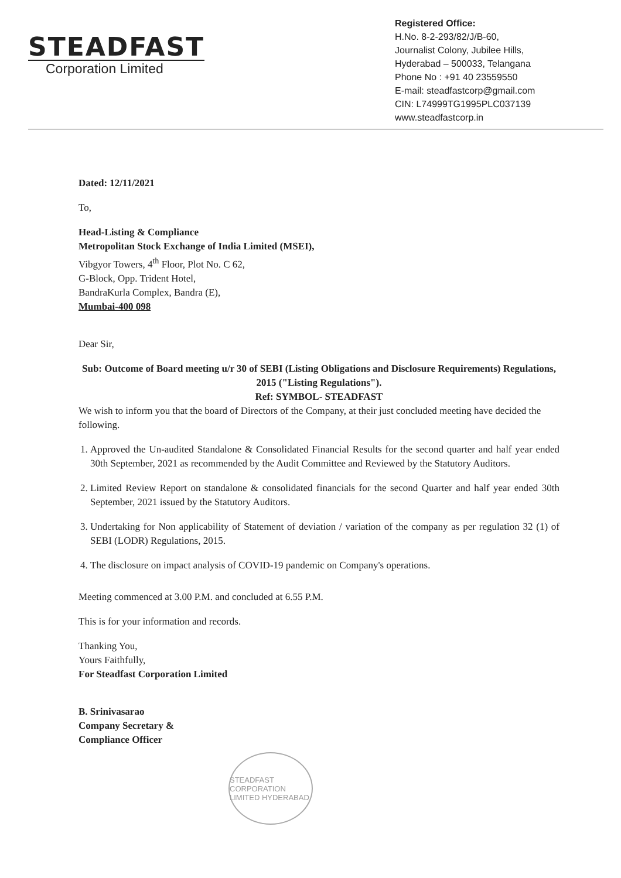STEADFAST
Corporation Limited
Registered Office:
H.No. 8-2-293/82/J/B-60,
Journalist Colony, Jubilee Hills,
Hyderabad – 500033, Telangana
Phone No : +91 40 23559550
E-mail: steadfastcorp@gmail.com
CIN: L74999TG1995PLC037139
www.steadfastcorp.in
Dated: 12/11/2021
To,
Head-Listing & Compliance
Metropolitan Stock Exchange of India Limited (MSEI),
Vibgyor Towers, 4<sup>th</sup> Floor, Plot No. C 62,
G-Block, Opp. Trident Hotel,
BandraKurla Complex, Bandra (E),
Mumbai-400 098
Dear Sir,
Sub: Outcome of Board meeting u/r 30 of SEBI (Listing Obligations and Disclosure Requirements) Regulations, 2015 ("Listing Regulations").
Ref: SYMBOL- STEADFAST
We wish to inform you that the board of Directors of the Company, at their just concluded meeting have decided the following.
1. Approved the Un-audited Standalone & Consolidated Financial Results for the second quarter and half year ended 30th September, 2021 as recommended by the Audit Committee and Reviewed by the Statutory Auditors.
2. Limited Review Report on standalone & consolidated financials for the second Quarter and half year ended 30th September, 2021 issued by the Statutory Auditors.
3. Undertaking for Non applicability of Statement of deviation / variation of the company as per regulation 32 (1) of SEBI (LODR) Regulations, 2015.
4. The disclosure on impact analysis of COVID-19 pandemic on Company's operations.
Meeting commenced at 3.00 P.M. and concluded at 6.55 P.M.
This is for your information and records.
Thanking You,
Yours Faithfully,
For Steadfast Corporation Limited
B. Srinivasarao
Company Secretary &
Compliance Officer
STEADFAST CORPORATION LIMITED HYDERABAD